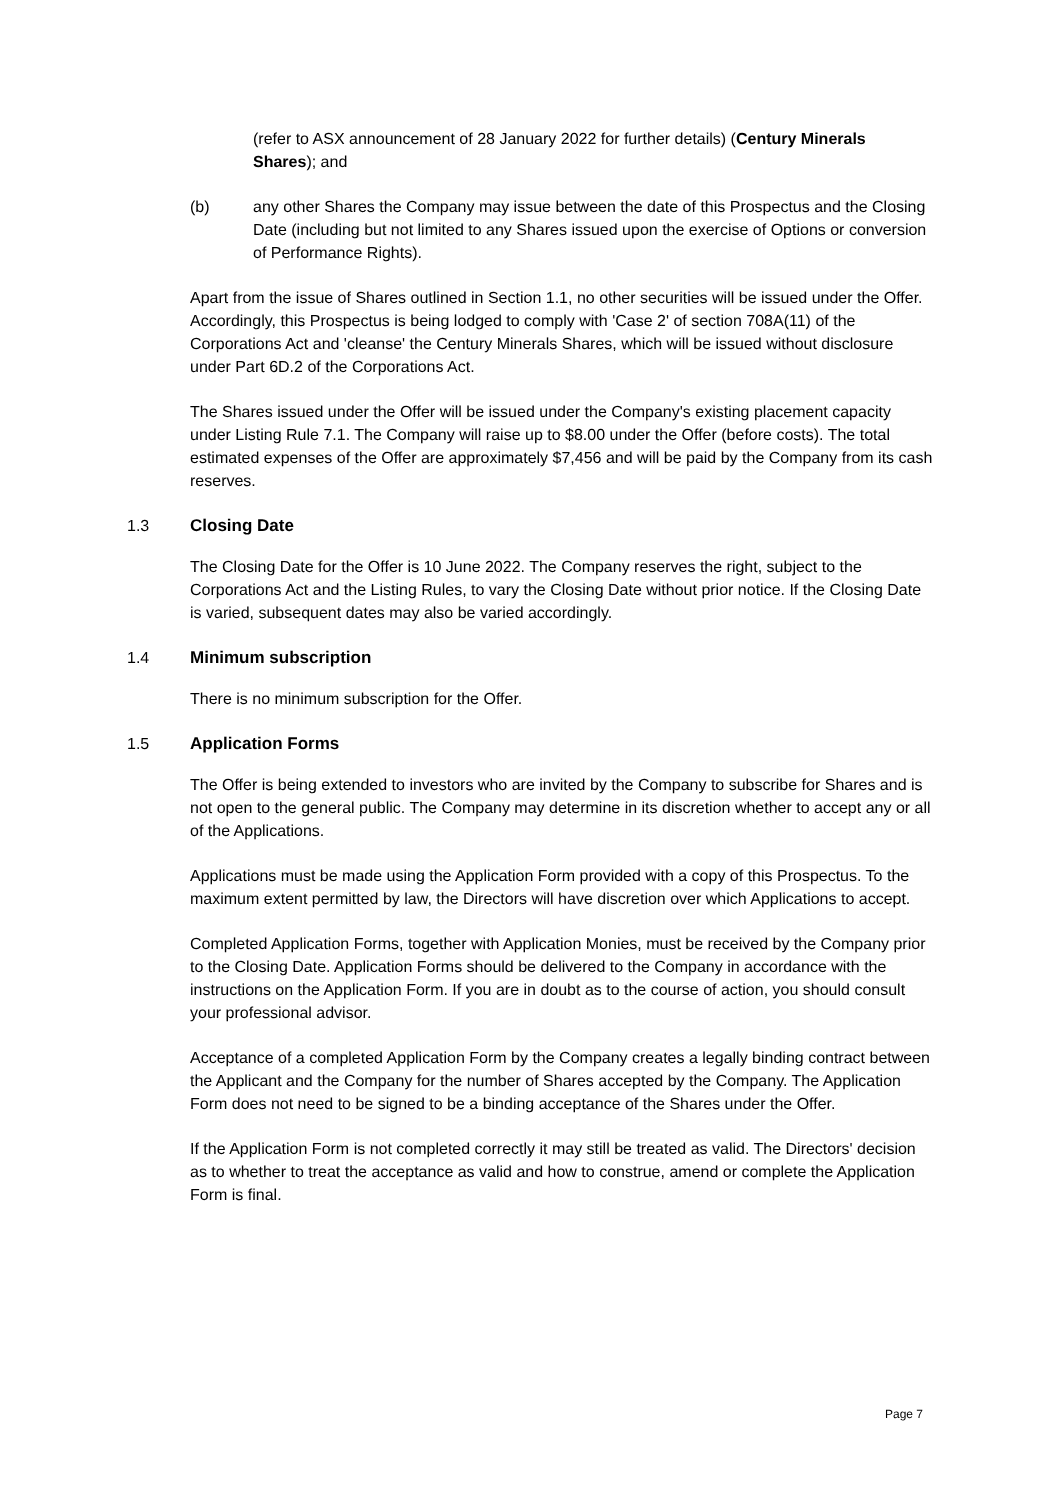(refer to ASX announcement of 28 January 2022 for further details) (Century Minerals Shares); and
(b) any other Shares the Company may issue between the date of this Prospectus and the Closing Date (including but not limited to any Shares issued upon the exercise of Options or conversion of Performance Rights).
Apart from the issue of Shares outlined in Section 1.1, no other securities will be issued under the Offer. Accordingly, this Prospectus is being lodged to comply with 'Case 2' of section 708A(11) of the Corporations Act and 'cleanse' the Century Minerals Shares, which will be issued without disclosure under Part 6D.2 of the Corporations Act.
The Shares issued under the Offer will be issued under the Company's existing placement capacity under Listing Rule 7.1. The Company will raise up to $8.00 under the Offer (before costs). The total estimated expenses of the Offer are approximately $7,456 and will be paid by the Company from its cash reserves.
1.3 Closing Date
The Closing Date for the Offer is 10 June 2022. The Company reserves the right, subject to the Corporations Act and the Listing Rules, to vary the Closing Date without prior notice. If the Closing Date is varied, subsequent dates may also be varied accordingly.
1.4 Minimum subscription
There is no minimum subscription for the Offer.
1.5 Application Forms
The Offer is being extended to investors who are invited by the Company to subscribe for Shares and is not open to the general public. The Company may determine in its discretion whether to accept any or all of the Applications.
Applications must be made using the Application Form provided with a copy of this Prospectus. To the maximum extent permitted by law, the Directors will have discretion over which Applications to accept.
Completed Application Forms, together with Application Monies, must be received by the Company prior to the Closing Date. Application Forms should be delivered to the Company in accordance with the instructions on the Application Form. If you are in doubt as to the course of action, you should consult your professional advisor.
Acceptance of a completed Application Form by the Company creates a legally binding contract between the Applicant and the Company for the number of Shares accepted by the Company. The Application Form does not need to be signed to be a binding acceptance of the Shares under the Offer.
If the Application Form is not completed correctly it may still be treated as valid. The Directors' decision as to whether to treat the acceptance as valid and how to construe, amend or complete the Application Form is final.
Page 7